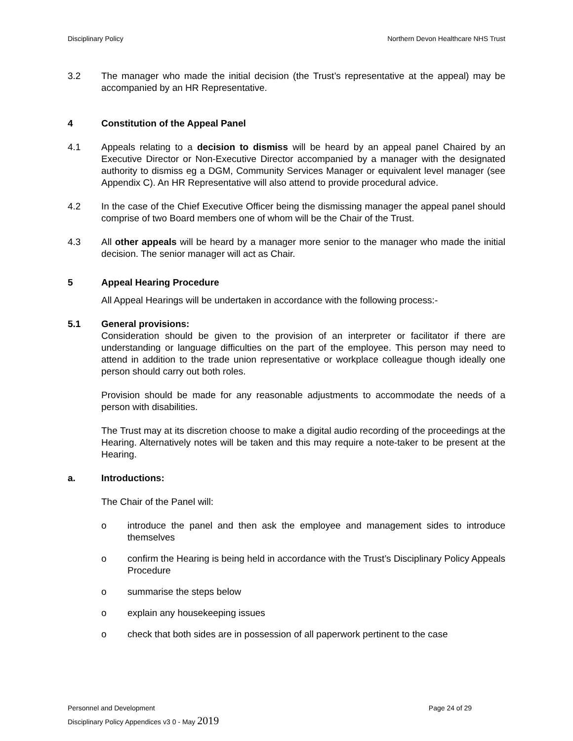Disciplinary Policy Northern Devon Healthcare NHS Trust
3.2 The manager who made the initial decision (the Trust’s representative at the appeal) may be accompanied by an HR Representative.
4 Constitution of the Appeal Panel
4.1 Appeals relating to a decision to dismiss will be heard by an appeal panel Chaired by an Executive Director or Non-Executive Director accompanied by a manager with the designated authority to dismiss eg a DGM, Community Services Manager or equivalent level manager (see Appendix C). An HR Representative will also attend to provide procedural advice.
4.2 In the case of the Chief Executive Officer being the dismissing manager the appeal panel should comprise of two Board members one of whom will be the Chair of the Trust.
4.3 All other appeals will be heard by a manager more senior to the manager who made the initial decision. The senior manager will act as Chair.
5 Appeal Hearing Procedure
All Appeal Hearings will be undertaken in accordance with the following process:-
5.1 General provisions:
Consideration should be given to the provision of an interpreter or facilitator if there are understanding or language difficulties on the part of the employee. This person may need to attend in addition to the trade union representative or workplace colleague though ideally one person should carry out both roles.
Provision should be made for any reasonable adjustments to accommodate the needs of a person with disabilities.
The Trust may at its discretion choose to make a digital audio recording of the proceedings at the Hearing. Alternatively notes will be taken and this may require a note-taker to be present at the Hearing.
a. Introductions:
The Chair of the Panel will:
o introduce the panel and then ask the employee and management sides to introduce themselves
o confirm the Hearing is being held in accordance with the Trust’s Disciplinary Policy Appeals Procedure
o summarise the steps below
o explain any housekeeping issues
o check that both sides are in possession of all paperwork pertinent to the case
Personnel and Development Page 24 of 29
Disciplinary Policy Appendices v3 0 - May 2019